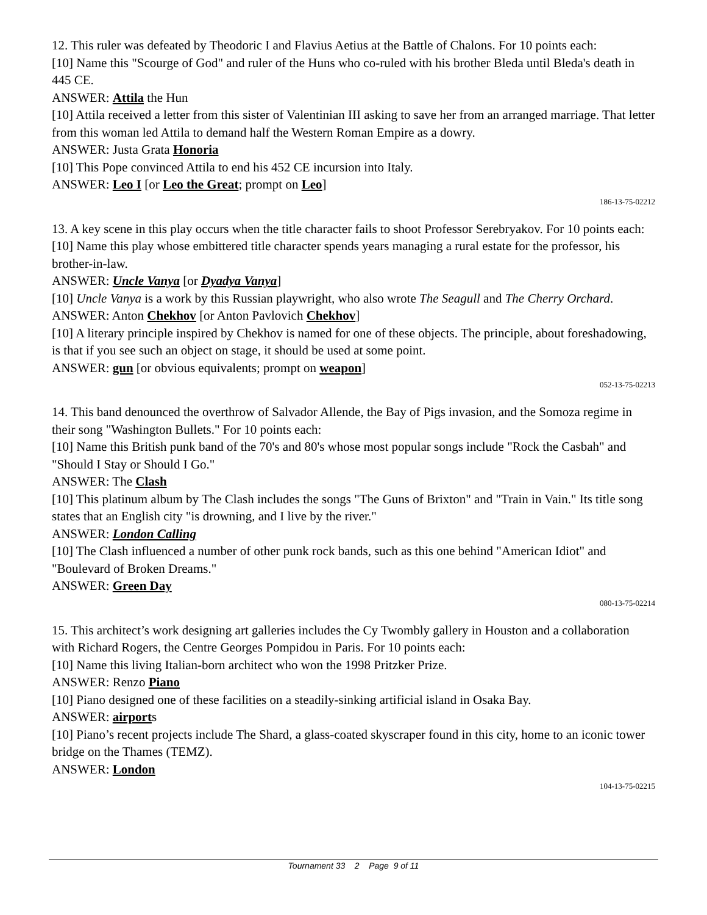12. This ruler was defeated by Theodoric I and Flavius Aetius at the Battle of Chalons. For 10 points each:
[10] Name this "Scourge of God" and ruler of the Huns who co-ruled with his brother Bleda until Bleda's death in 445 CE.
ANSWER: Attila the Hun
[10] Attila received a letter from this sister of Valentinian III asking to save her from an arranged marriage. That letter from this woman led Attila to demand half the Western Roman Empire as a dowry.
ANSWER: Justa Grata Honoria
[10] This Pope convinced Attila to end his 452 CE incursion into Italy.
ANSWER: Leo I [or Leo the Great; prompt on Leo]
186-13-75-02212
13. A key scene in this play occurs when the title character fails to shoot Professor Serebryakov. For 10 points each:
[10] Name this play whose embittered title character spends years managing a rural estate for the professor, his brother-in-law.
ANSWER: Uncle Vanya [or Dyadya Vanya]
[10] Uncle Vanya is a work by this Russian playwright, who also wrote The Seagull and The Cherry Orchard.
ANSWER: Anton Chekhov [or Anton Pavlovich Chekhov]
[10] A literary principle inspired by Chekhov is named for one of these objects. The principle, about foreshadowing, is that if you see such an object on stage, it should be used at some point.
ANSWER: gun [or obvious equivalents; prompt on weapon]
052-13-75-02213
14. This band denounced the overthrow of Salvador Allende, the Bay of Pigs invasion, and the Somoza regime in their song "Washington Bullets." For 10 points each:
[10] Name this British punk band of the 70's and 80's whose most popular songs include "Rock the Casbah" and "Should I Stay or Should I Go."
ANSWER: The Clash
[10] This platinum album by The Clash includes the songs "The Guns of Brixton" and "Train in Vain." Its title song states that an English city "is drowning, and I live by the river."
ANSWER: London Calling
[10] The Clash influenced a number of other punk rock bands, such as this one behind "American Idiot" and "Boulevard of Broken Dreams."
ANSWER: Green Day
080-13-75-02214
15. This architect’s work designing art galleries includes the Cy Twombly gallery in Houston and a collaboration with Richard Rogers, the Centre Georges Pompidou in Paris. For 10 points each:
[10] Name this living Italian-born architect who won the 1998 Pritzker Prize.
ANSWER: Renzo Piano
[10] Piano designed one of these facilities on a steadily-sinking artificial island in Osaka Bay.
ANSWER: airports
[10] Piano’s recent projects include The Shard, a glass-coated skyscraper found in this city, home to an iconic tower bridge on the Thames (TEMZ).
ANSWER: London
104-13-75-02215
Tournament 33 2 Page 9 of 11